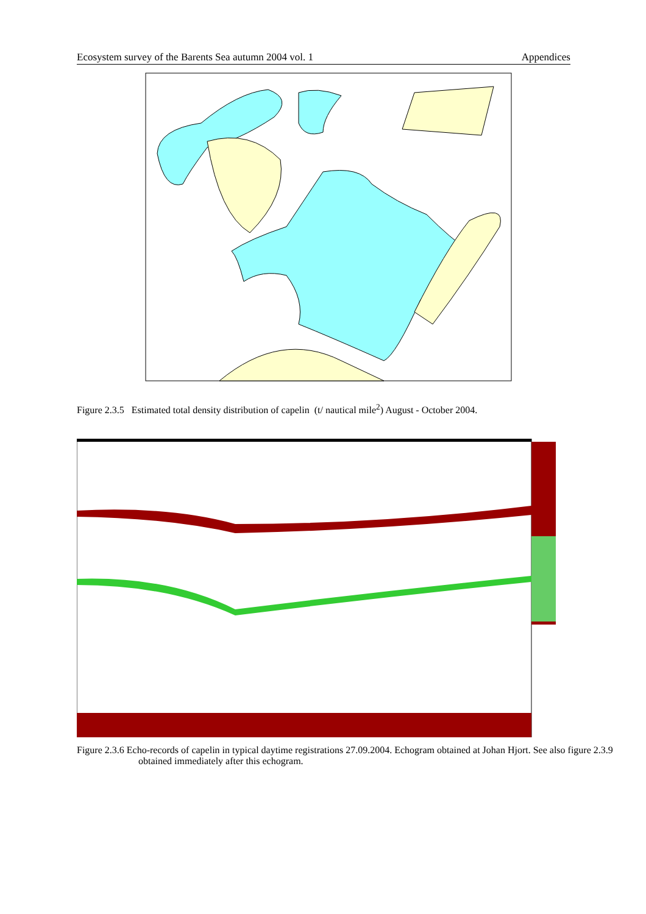Ecosystem survey of the Barents Sea autumn 2004 vol. 1 Appendices
Figure 2.3.5 Estimated total density distribution of capelin (t/ nautical mile<sup>2</sup>) August - October 2004.
Figure 2.3.6 Echo-records of capelin in typical daytime registrations 27.09.2004. Echogram obtained at Johan Hjort. See also figure 2.3.9 obtained immediately after this echogram.